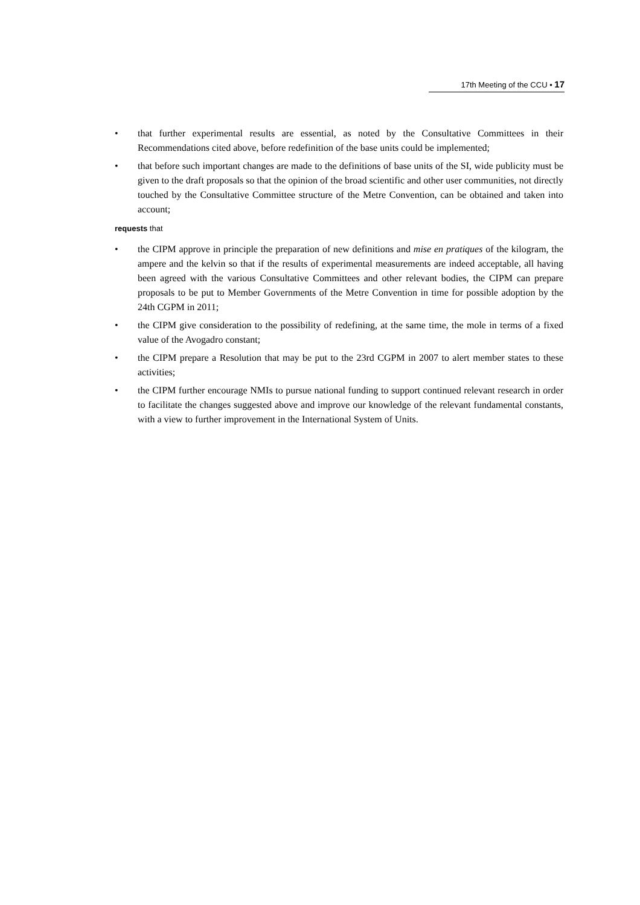17th Meeting of the CCU • 17
• that further experimental results are essential, as noted by the Consultative Committees in their Recommendations cited above, before redefinition of the base units could be implemented;
• that before such important changes are made to the definitions of base units of the SI, wide publicity must be given to the draft proposals so that the opinion of the broad scientific and other user communities, not directly touched by the Consultative Committee structure of the Metre Convention, can be obtained and taken into account;
requests that
• the CIPM approve in principle the preparation of new definitions and mise en pratiques of the kilogram, the ampere and the kelvin so that if the results of experimental measurements are indeed acceptable, all having been agreed with the various Consultative Committees and other relevant bodies, the CIPM can prepare proposals to be put to Member Governments of the Metre Convention in time for possible adoption by the 24th CGPM in 2011;
• the CIPM give consideration to the possibility of redefining, at the same time, the mole in terms of a fixed value of the Avogadro constant;
• the CIPM prepare a Resolution that may be put to the 23rd CGPM in 2007 to alert member states to these activities;
• the CIPM further encourage NMIs to pursue national funding to support continued relevant research in order to facilitate the changes suggested above and improve our knowledge of the relevant fundamental constants, with a view to further improvement in the International System of Units.